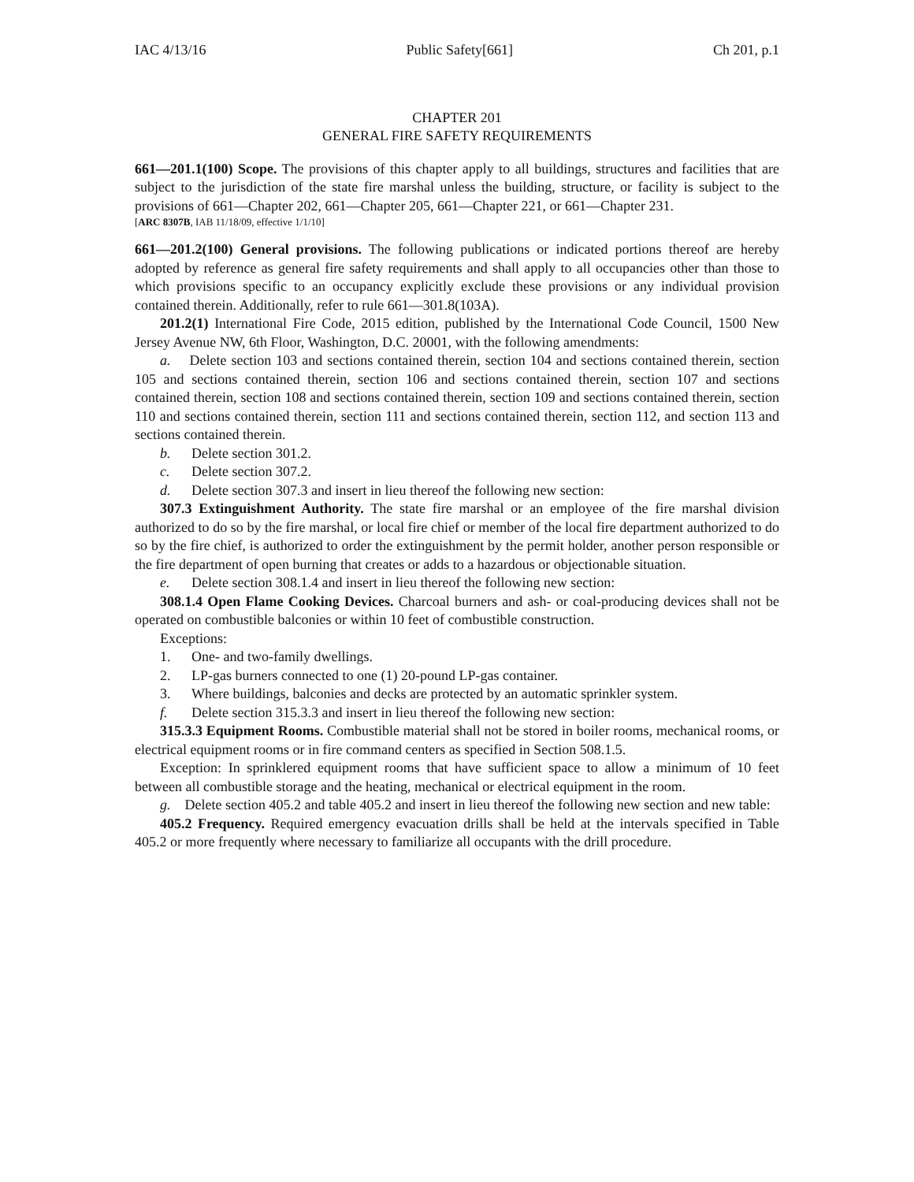IAC 4/13/16 Public Safety[661] Ch 201, p.1
CHAPTER 201
GENERAL FIRE SAFETY REQUIREMENTS
661—201.1(100) Scope. The provisions of this chapter apply to all buildings, structures and facilities that are subject to the jurisdiction of the state fire marshal unless the building, structure, or facility is subject to the provisions of 661—Chapter 202, 661—Chapter 205, 661—Chapter 221, or 661—Chapter 231.
[ARC 8307B, IAB 11/18/09, effective 1/1/10]
661—201.2(100) General provisions. The following publications or indicated portions thereof are hereby adopted by reference as general fire safety requirements and shall apply to all occupancies other than those to which provisions specific to an occupancy explicitly exclude these provisions or any individual provision contained therein. Additionally, refer to rule 661—301.8(103A).
201.2(1) International Fire Code, 2015 edition, published by the International Code Council, 1500 New Jersey Avenue NW, 6th Floor, Washington, D.C. 20001, with the following amendments:
a. Delete section 103 and sections contained therein, section 104 and sections contained therein, section 105 and sections contained therein, section 106 and sections contained therein, section 107 and sections contained therein, section 108 and sections contained therein, section 109 and sections contained therein, section 110 and sections contained therein, section 111 and sections contained therein, section 112, and section 113 and sections contained therein.
b. Delete section 301.2.
c. Delete section 307.2.
d. Delete section 307.3 and insert in lieu thereof the following new section:
307.3 Extinguishment Authority. The state fire marshal or an employee of the fire marshal division authorized to do so by the fire marshal, or local fire chief or member of the local fire department authorized to do so by the fire chief, is authorized to order the extinguishment by the permit holder, another person responsible or the fire department of open burning that creates or adds to a hazardous or objectionable situation.
e. Delete section 308.1.4 and insert in lieu thereof the following new section:
308.1.4 Open Flame Cooking Devices. Charcoal burners and ash- or coal-producing devices shall not be operated on combustible balconies or within 10 feet of combustible construction.
Exceptions:
1. One- and two-family dwellings.
2. LP-gas burners connected to one (1) 20-pound LP-gas container.
3. Where buildings, balconies and decks are protected by an automatic sprinkler system.
f. Delete section 315.3.3 and insert in lieu thereof the following new section:
315.3.3 Equipment Rooms. Combustible material shall not be stored in boiler rooms, mechanical rooms, or electrical equipment rooms or in fire command centers as specified in Section 508.1.5.
Exception: In sprinklered equipment rooms that have sufficient space to allow a minimum of 10 feet between all combustible storage and the heating, mechanical or electrical equipment in the room.
g. Delete section 405.2 and table 405.2 and insert in lieu thereof the following new section and new table:
405.2 Frequency. Required emergency evacuation drills shall be held at the intervals specified in Table 405.2 or more frequently where necessary to familiarize all occupants with the drill procedure.